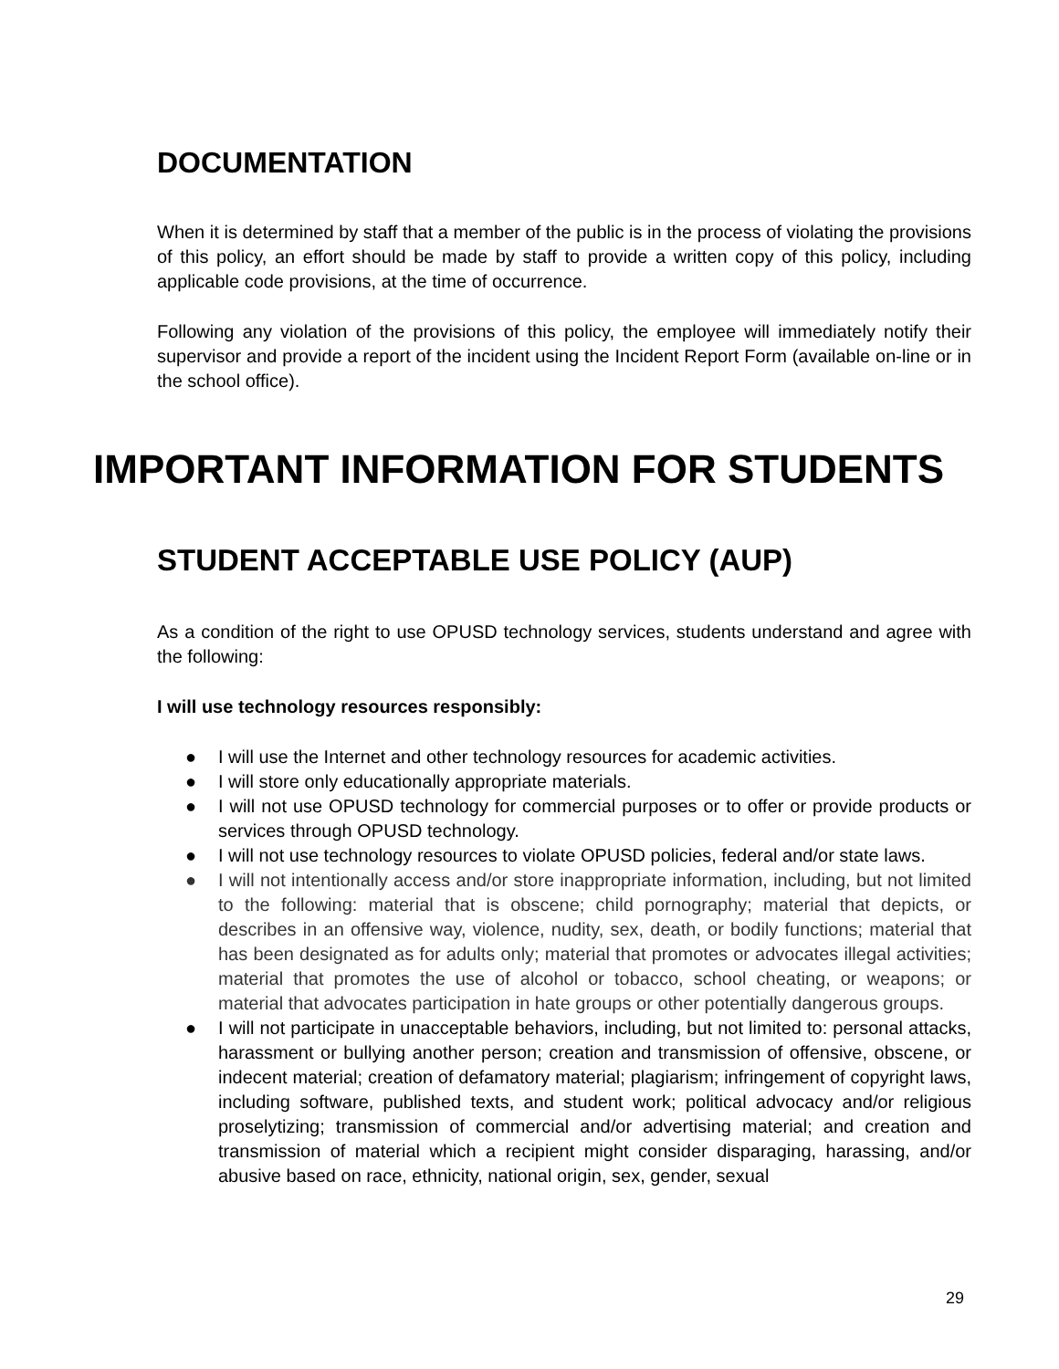DOCUMENTATION
When it is determined by staff that a member of the public is in the process of violating the provisions of this policy, an effort should be made by staff to provide a written copy of this policy, including applicable code provisions, at the time of occurrence.
Following any violation of the provisions of this policy, the employee will immediately notify their supervisor and provide a report of the incident using the Incident Report Form (available on-line or in the school office).
IMPORTANT INFORMATION FOR STUDENTS
STUDENT ACCEPTABLE USE POLICY (AUP)
As a condition of the right to use OPUSD technology services, students understand and agree with the following:
I will use technology resources responsibly:
● I will use the Internet and other technology resources for academic activities.
● I will store only educationally appropriate materials.
● I will not use OPUSD technology for commercial purposes or to offer or provide products or services through OPUSD technology.
● I will not use technology resources to violate OPUSD policies, federal and/or state laws.
● I will not intentionally access and/or store inappropriate information, including, but not limited to the following: material that is obscene; child pornography; material that depicts, or describes in an offensive way, violence, nudity, sex, death, or bodily functions; material that has been designated as for adults only; material that promotes or advocates illegal activities; material that promotes the use of alcohol or tobacco, school cheating, or weapons; or material that advocates participation in hate groups or other potentially dangerous groups.
● I will not participate in unacceptable behaviors, including, but not limited to: personal attacks, harassment or bullying another person; creation and transmission of offensive, obscene, or indecent material; creation of defamatory material; plagiarism; infringement of copyright laws, including software, published texts, and student work; political advocacy and/or religious proselytizing; transmission of commercial and/or advertising material; and creation and transmission of material which a recipient might consider disparaging, harassing, and/or abusive based on race, ethnicity, national origin, sex, gender, sexual
29